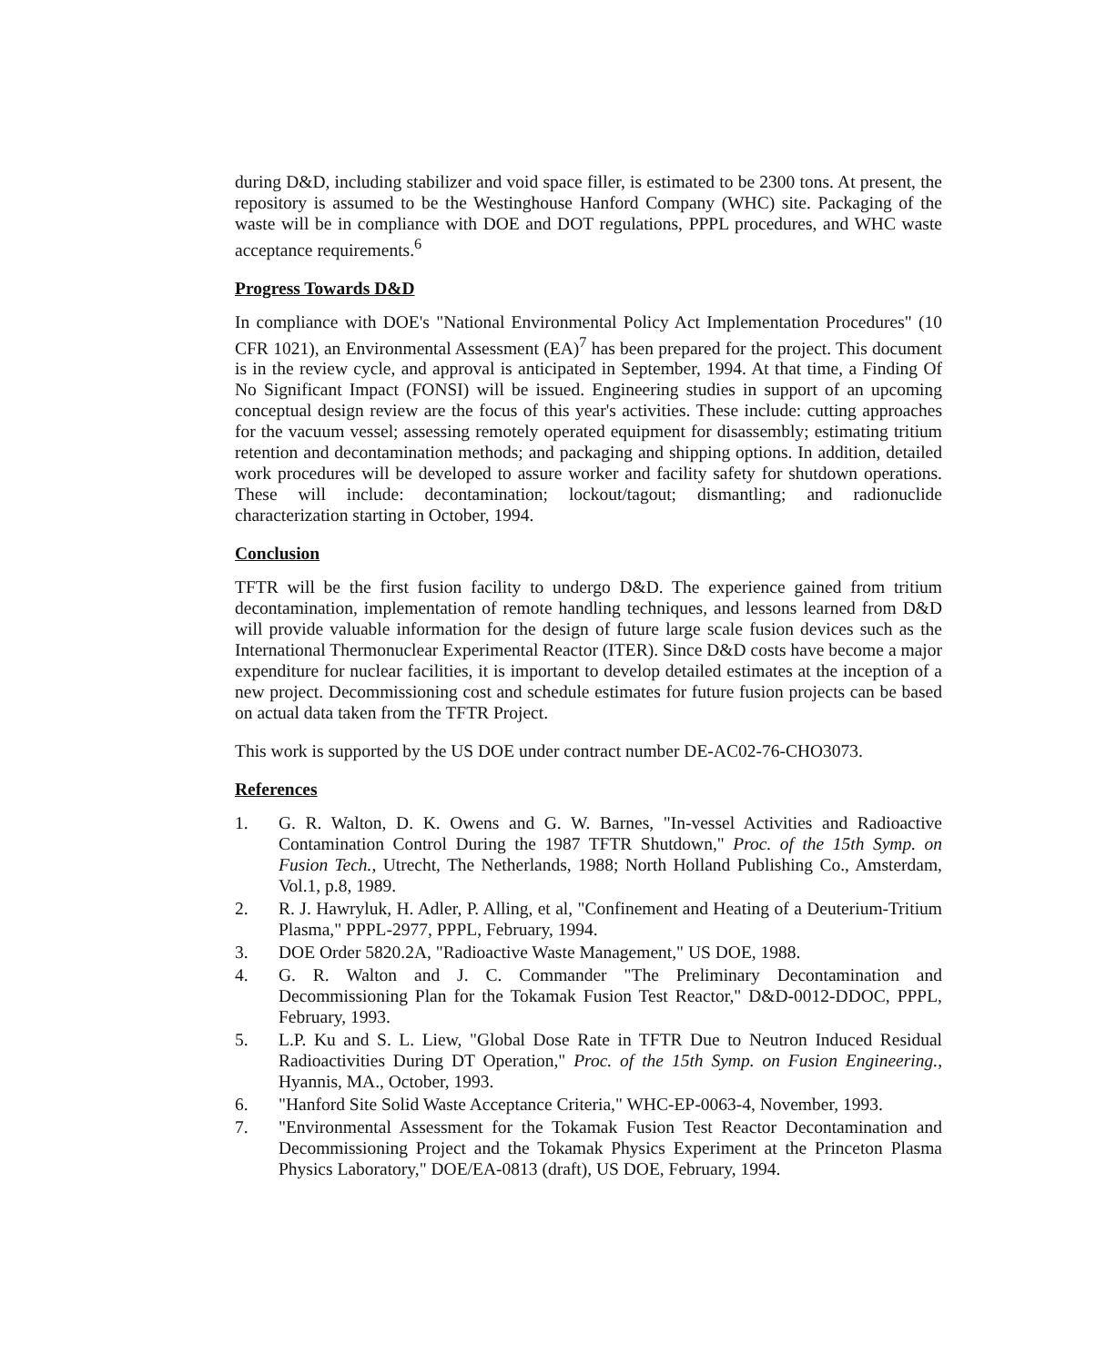during D&D, including stabilizer and void space filler, is estimated to be 2300 tons. At present, the repository is assumed to be the Westinghouse Hanford Company (WHC) site. Packaging of the waste will be in compliance with DOE and DOT regulations, PPPL procedures, and WHC waste acceptance requirements.<sup>6</sup>
Progress Towards D&D
In compliance with DOE's "National Environmental Policy Act Implementation Procedures" (10 CFR 1021), an Environmental Assessment (EA)<sup>7</sup> has been prepared for the project. This document is in the review cycle, and approval is anticipated in September, 1994. At that time, a Finding Of No Significant Impact (FONSI) will be issued. Engineering studies in support of an upcoming conceptual design review are the focus of this year's activities. These include: cutting approaches for the vacuum vessel; assessing remotely operated equipment for disassembly; estimating tritium retention and decontamination methods; and packaging and shipping options. In addition, detailed work procedures will be developed to assure worker and facility safety for shutdown operations. These will include: decontamination; lockout/tagout; dismantling; and radionuclide characterization starting in October, 1994.
Conclusion
TFTR will be the first fusion facility to undergo D&D. The experience gained from tritium decontamination, implementation of remote handling techniques, and lessons learned from D&D will provide valuable information for the design of future large scale fusion devices such as the International Thermonuclear Experimental Reactor (ITER). Since D&D costs have become a major expenditure for nuclear facilities, it is important to develop detailed estimates at the inception of a new project. Decommissioning cost and schedule estimates for future fusion projects can be based on actual data taken from the TFTR Project.
This work is supported by the US DOE under contract number DE-AC02-76-CHO3073.
References
1. G. R. Walton, D. K. Owens and G. W. Barnes, "In-vessel Activities and Radioactive Contamination Control During the 1987 TFTR Shutdown," Proc. of the 15th Symp. on Fusion Tech., Utrecht, The Netherlands, 1988; North Holland Publishing Co., Amsterdam, Vol.1, p.8, 1989.
2. R. J. Hawryluk, H. Adler, P. Alling, et al, "Confinement and Heating of a Deuterium-Tritium Plasma," PPPL-2977, PPPL, February, 1994.
3. DOE Order 5820.2A, "Radioactive Waste Management," US DOE, 1988.
4. G. R. Walton and J. C. Commander "The Preliminary Decontamination and Decommissioning Plan for the Tokamak Fusion Test Reactor," D&D-0012-DDOC, PPPL, February, 1993.
5. L.P. Ku and S. L. Liew, "Global Dose Rate in TFTR Due to Neutron Induced Residual Radioactivities During DT Operation," Proc. of the 15th Symp. on Fusion Engineering., Hyannis, MA., October, 1993.
6. "Hanford Site Solid Waste Acceptance Criteria," WHC-EP-0063-4, November, 1993.
7. "Environmental Assessment for the Tokamak Fusion Test Reactor Decontamination and Decommissioning Project and the Tokamak Physics Experiment at the Princeton Plasma Physics Laboratory," DOE/EA-0813 (draft), US DOE, February, 1994.